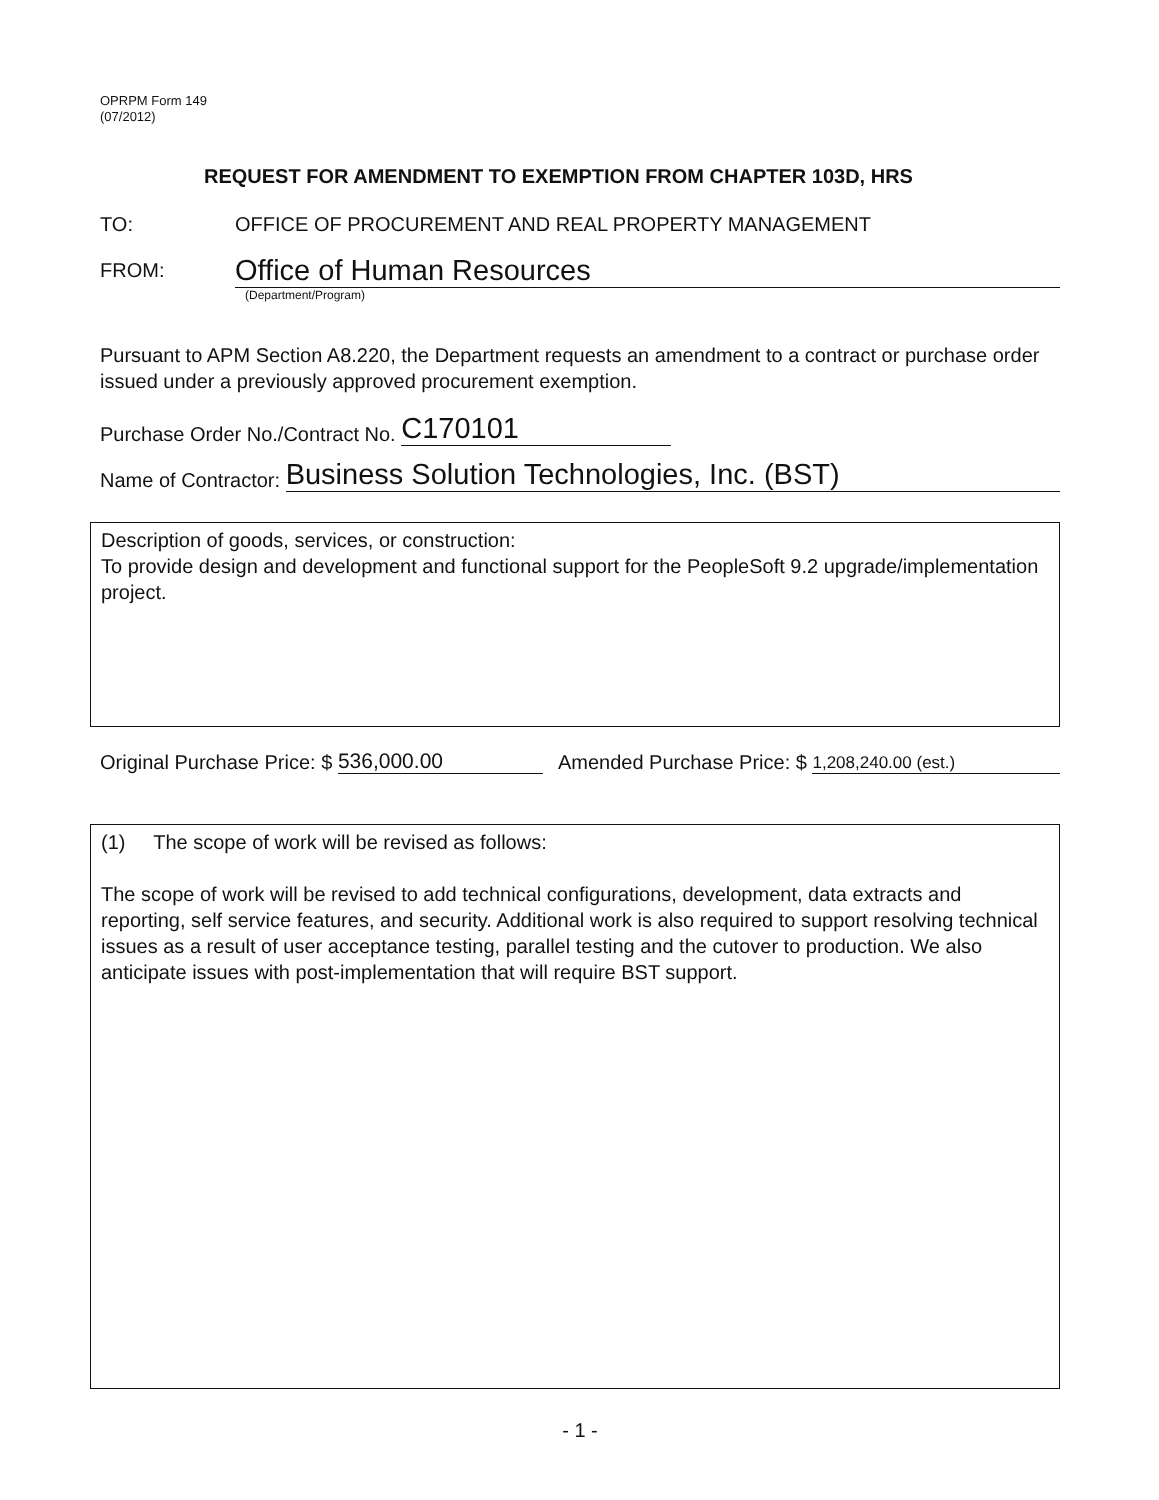OPRPM Form 149
(07/2012)
REQUEST FOR AMENDMENT TO EXEMPTION FROM CHAPTER 103D, HRS
TO:
OFFICE OF PROCUREMENT AND REAL PROPERTY MANAGEMENT
FROM:
Office of Human Resources
(Department/Program)
Pursuant to APM Section A8.220, the Department requests an amendment to a contract or purchase order issued under a previously approved procurement exemption.
Purchase Order No./Contract No. C170101
Name of Contractor: Business Solution Technologies, Inc. (BST)
Description of goods, services, or construction:
To provide design and development and functional support for the PeopleSoft 9.2 upgrade/implementation project.
Original Purchase Price: $ 536,000.00 Amended Purchase Price: $ 1,208,240.00 (est.)
(1) The scope of work will be revised as follows:
The scope of work will be revised to add technical configurations, development, data extracts and reporting, self service features, and security. Additional work is also required to support resolving technical issues as a result of user acceptance testing, parallel testing and the cutover to production. We also anticipate issues with post-implementation that will require BST support.
- 1 -